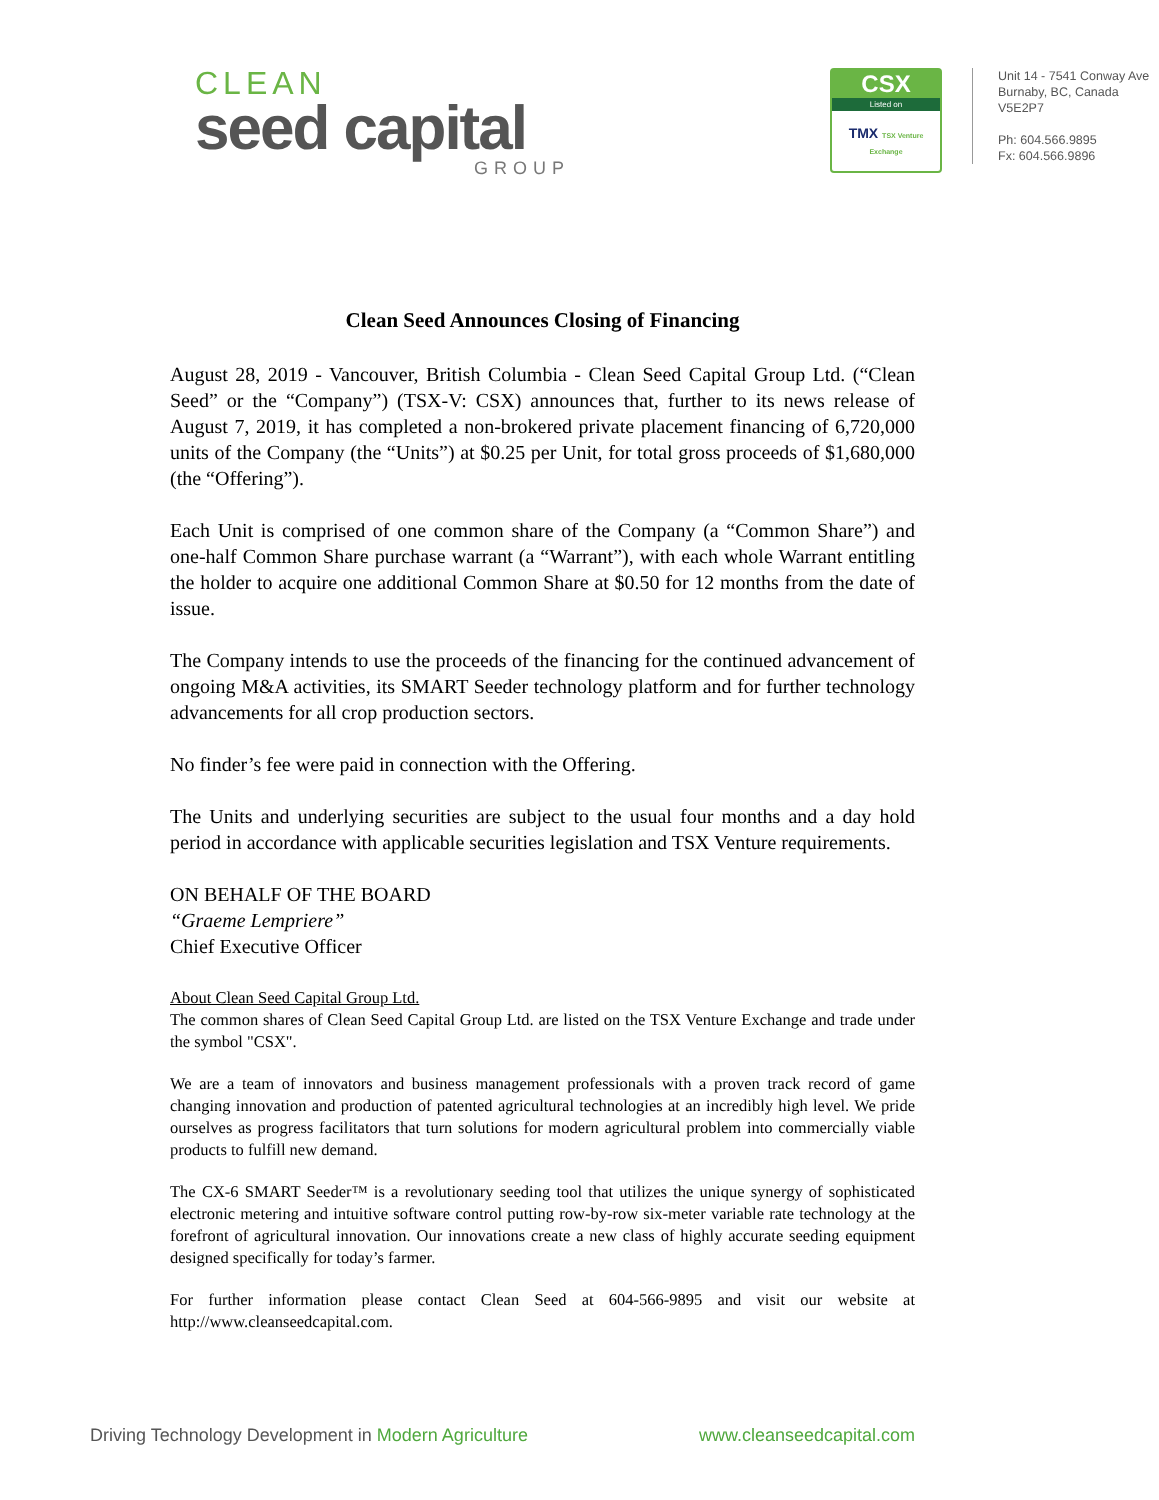CLEAN
seed capital
GROUP
CSX
Listed on
TMX TSX Venture Exchange
Unit 14 - 7541 Conway Ave
Burnaby, BC, Canada
V5E2P7
Ph: 604.566.9895
Fx: 604.566.9896
Clean Seed Announces Closing of Financing
August 28, 2019 - Vancouver, British Columbia - Clean Seed Capital Group Ltd. (“Clean Seed” or the “Company”) (TSX-V: CSX) announces that, further to its news release of August 7, 2019, it has completed a non-brokered private placement financing of 6,720,000 units of the Company (the “Units”) at $0.25 per Unit, for total gross proceeds of $1,680,000 (the “Offering”).
Each Unit is comprised of one common share of the Company (a “Common Share”) and one-half Common Share purchase warrant (a “Warrant”), with each whole Warrant entitling the holder to acquire one additional Common Share at $0.50 for 12 months from the date of issue.
The Company intends to use the proceeds of the financing for the continued advancement of ongoing M&A activities, its SMART Seeder technology platform and for further technology advancements for all crop production sectors.
No finder’s fee were paid in connection with the Offering.
The Units and underlying securities are subject to the usual four months and a day hold period in accordance with applicable securities legislation and TSX Venture requirements.
ON BEHALF OF THE BOARD
“Graeme Lempriere”
Chief Executive Officer
About Clean Seed Capital Group Ltd.
The common shares of Clean Seed Capital Group Ltd. are listed on the TSX Venture Exchange and trade under the symbol "CSX".
We are a team of innovators and business management professionals with a proven track record of game changing innovation and production of patented agricultural technologies at an incredibly high level. We pride ourselves as progress facilitators that turn solutions for modern agricultural problem into commercially viable products to fulfill new demand.
The CX-6 SMART Seeder™ is a revolutionary seeding tool that utilizes the unique synergy of sophisticated electronic metering and intuitive software control putting row-by-row six-meter variable rate technology at the forefront of agricultural innovation. Our innovations create a new class of highly accurate seeding equipment designed specifically for today’s farmer.
For further information please contact Clean Seed at 604-566-9895 and visit our website at http://www.cleanseedcapital.com.
Driving Technology Development in Modern Agriculture www.cleanseedcapital.com